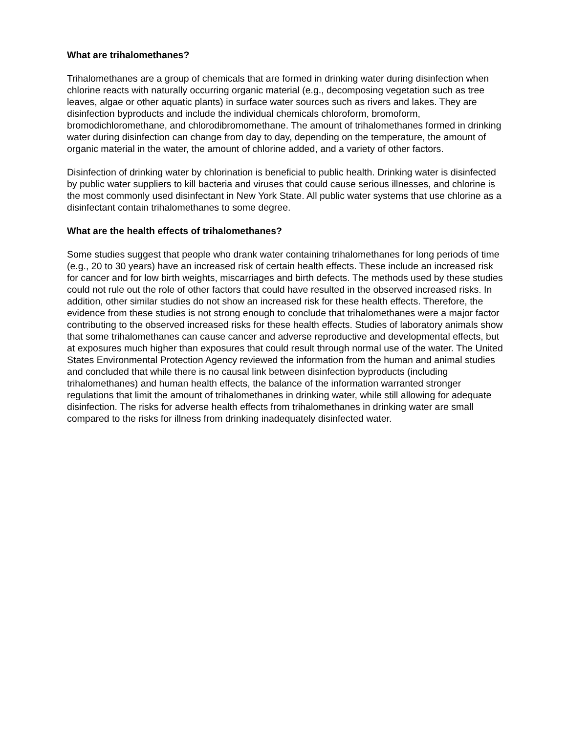What are trihalomethanes?
Trihalomethanes are a group of chemicals that are formed in drinking water during disinfection when chlorine reacts with naturally occurring organic material (e.g., decomposing vegetation such as tree leaves, algae or other aquatic plants) in surface water sources such as rivers and lakes. They are disinfection byproducts and include the individual chemicals chloroform, bromoform, bromodichloromethane, and chlorodibromomethane. The amount of trihalomethanes formed in drinking water during disinfection can change from day to day, depending on the temperature, the amount of organic material in the water, the amount of chlorine added, and a variety of other factors.
Disinfection of drinking water by chlorination is beneficial to public health. Drinking water is disinfected by public water suppliers to kill bacteria and viruses that could cause serious illnesses, and chlorine is the most commonly used disinfectant in New York State. All public water systems that use chlorine as a disinfectant contain trihalomethanes to some degree.
What are the health effects of trihalomethanes?
Some studies suggest that people who drank water containing trihalomethanes for long periods of time (e.g., 20 to 30 years) have an increased risk of certain health effects. These include an increased risk for cancer and for low birth weights, miscarriages and birth defects. The methods used by these studies could not rule out the role of other factors that could have resulted in the observed increased risks. In addition, other similar studies do not show an increased risk for these health effects. Therefore, the evidence from these studies is not strong enough to conclude that trihalomethanes were a major factor contributing to the observed increased risks for these health effects. Studies of laboratory animals show that some trihalomethanes can cause cancer and adverse reproductive and developmental effects, but at exposures much higher than exposures that could result through normal use of the water. The United States Environmental Protection Agency reviewed the information from the human and animal studies and concluded that while there is no causal link between disinfection byproducts (including trihalomethanes) and human health effects, the balance of the information warranted stronger regulations that limit the amount of trihalomethanes in drinking water, while still allowing for adequate disinfection. The risks for adverse health effects from trihalomethanes in drinking water are small compared to the risks for illness from drinking inadequately disinfected water.